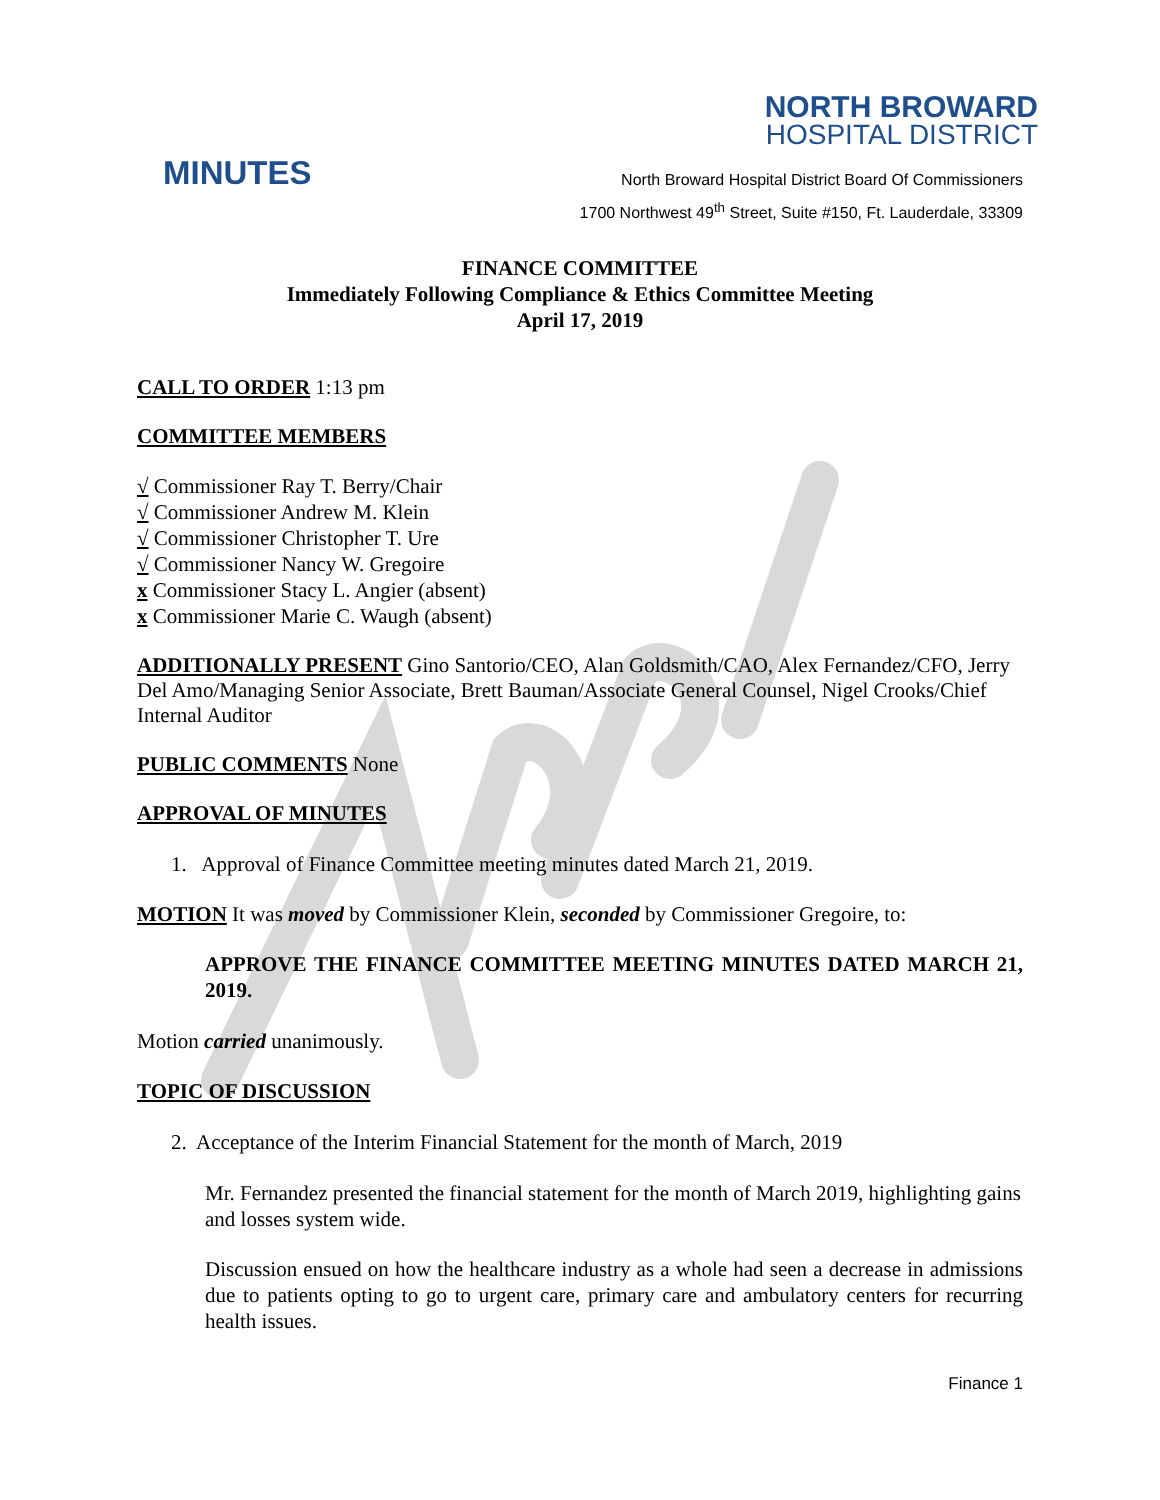MINUTES
NORTH BROWARD
HOSPITAL DISTRICT
North Broward Hospital District Board Of Commissioners
1700 Northwest 49<sup>th</sup> Street, Suite #150, Ft. Lauderdale, 33309
FINANCE COMMITTEE
Immediately Following Compliance & Ethics Committee Meeting
April 17, 2019
CALL TO ORDER
1:13 pm
COMMITTEE MEMBERS
√ Commissioner Ray T. Berry/Chair
√ Commissioner Andrew M. Klein
√ Commissioner Christopher T. Ure
√ Commissioner Nancy W. Gregoire
x Commissioner Stacy L. Angier (absent)
x Commissioner Marie C. Waugh (absent)
ADDITIONALLY PRESENT
Gino Santorio/CEO, Alan Goldsmith/CAO, Alex Fernandez/CFO, Jerry Del Amo/Managing Senior Associate, Brett Bauman/Associate General Counsel, Nigel Crooks/Chief Internal Auditor
PUBLIC COMMENTS
None
APPROVAL OF MINUTES
1. Approval of Finance Committee meeting minutes dated March 21, 2019.
MOTION
It was moved by Commissioner Klein, seconded by Commissioner Gregoire, to:
APPROVE THE FINANCE COMMITTEE MEETING MINUTES DATED MARCH 21, 2019.
Motion carried unanimously.
TOPIC OF DISCUSSION
2. Acceptance of the Interim Financial Statement for the month of March, 2019
Mr. Fernandez presented the financial statement for the month of March 2019, highlighting gains and losses system wide.
Discussion ensued on how the healthcare industry as a whole had seen a decrease in admissions due to patients opting to go to urgent care, primary care and ambulatory centers for recurring health issues.
Finance 1